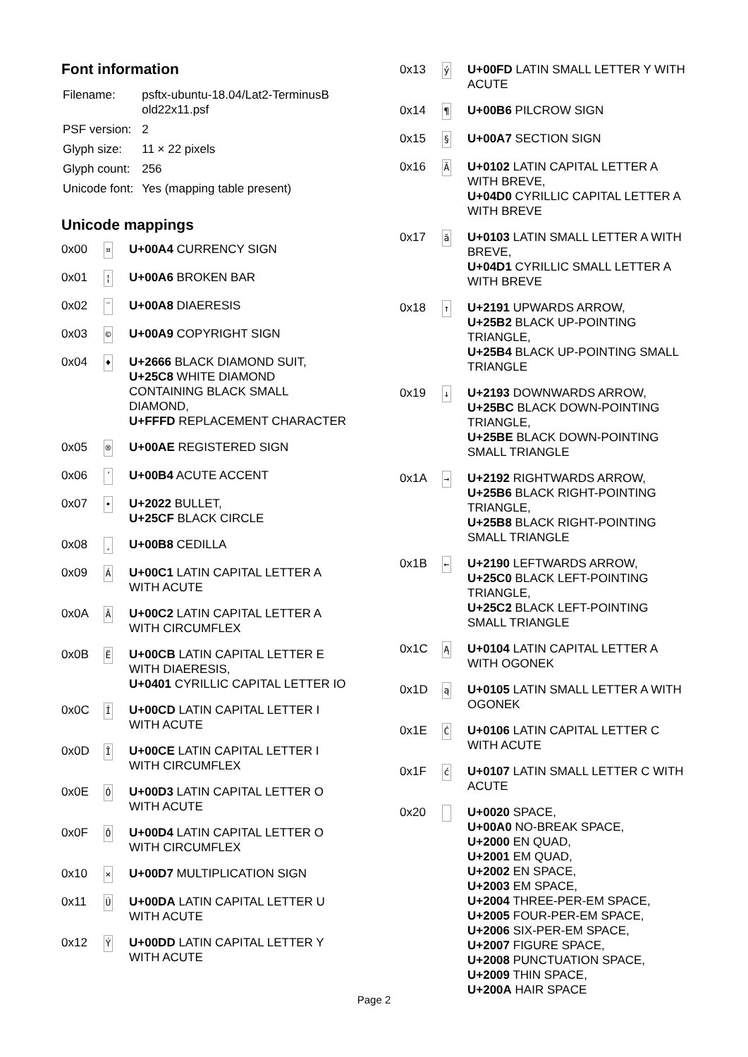Font information
| Filename: | psftx-ubuntu-18.04/Lat2-TerminusB old22x11.psf |
| PSF version: | 2 |
| Glyph size: | 11 × 22 pixels |
| Glyph count: | 256 |
| Unicode font: | Yes (mapping table present) |
Unicode mappings
| 0x00 | ¤ | U+00A4 CURRENCY SIGN |
| 0x01 | ¦ | U+00A6 BROKEN BAR |
| 0x02 | ¨ | U+00A8 DIAERESIS |
| 0x03 | © | U+00A9 COPYRIGHT SIGN |
| 0x04 | ♦ | U+2666 BLACK DIAMOND SUIT, U+25C8 WHITE DIAMOND CONTAINING BLACK SMALL DIAMOND, U+FFFD REPLACEMENT CHARACTER |
| 0x05 | ® | U+00AE REGISTERED SIGN |
| 0x06 | ´ | U+00B4 ACUTE ACCENT |
| 0x07 | • | U+2022 BULLET, U+25CF BLACK CIRCLE |
| 0x08 | ¸ | U+00B8 CEDILLA |
| 0x09 | Á | U+00C1 LATIN CAPITAL LETTER A WITH ACUTE |
| 0x0A | Â | U+00C2 LATIN CAPITAL LETTER A WITH CIRCUMFLEX |
| 0x0B | Ë | U+00CB LATIN CAPITAL LETTER E WITH DIAERESIS, U+0401 CYRILLIC CAPITAL LETTER IO |
| 0x0C | Í | U+00CD LATIN CAPITAL LETTER I WITH ACUTE |
| 0x0D | Î | U+00CE LATIN CAPITAL LETTER I WITH CIRCUMFLEX |
| 0x0E | Ó | U+00D3 LATIN CAPITAL LETTER O WITH ACUTE |
| 0x0F | Ô | U+00D4 LATIN CAPITAL LETTER O WITH CIRCUMFLEX |
| 0x10 | × | U+00D7 MULTIPLICATION SIGN |
| 0x11 | Ú | U+00DA LATIN CAPITAL LETTER U WITH ACUTE |
| 0x12 | Ý | U+00DD LATIN CAPITAL LETTER Y WITH ACUTE |
| 0x13 | ý | U+00FD LATIN SMALL LETTER Y WITH ACUTE |
| 0x14 | ¶ | U+00B6 PILCROW SIGN |
| 0x15 | § | U+00A7 SECTION SIGN |
| 0x16 | Ă | U+0102 LATIN CAPITAL LETTER A WITH BREVE, U+04D0 CYRILLIC CAPITAL LETTER A WITH BREVE |
| 0x17 | ă | U+0103 LATIN SMALL LETTER A WITH BREVE, U+04D1 CYRILLIC SMALL LETTER A WITH BREVE |
| 0x18 | ↑ | U+2191 UPWARDS ARROW, U+25B2 BLACK UP-POINTING TRIANGLE, U+25B4 BLACK UP-POINTING SMALL TRIANGLE |
| 0x19 | ↓ | U+2193 DOWNWARDS ARROW, U+25BC BLACK DOWN-POINTING TRIANGLE, U+25BE BLACK DOWN-POINTING SMALL TRIANGLE |
| 0x1A | → | U+2192 RIGHTWARDS ARROW, U+25B6 BLACK RIGHT-POINTING TRIANGLE, U+25B8 BLACK RIGHT-POINTING SMALL TRIANGLE |
| 0x1B | ← | U+2190 LEFTWARDS ARROW, U+25C0 BLACK LEFT-POINTING TRIANGLE, U+25C2 BLACK LEFT-POINTING SMALL TRIANGLE |
| 0x1C | Ą | U+0104 LATIN CAPITAL LETTER A WITH OGONEK |
| 0x1D | ą | U+0105 LATIN SMALL LETTER A WITH OGONEK |
| 0x1E | Ć | U+0106 LATIN CAPITAL LETTER C WITH ACUTE |
| 0x1F | ć | U+0107 LATIN SMALL LETTER C WITH ACUTE |
| 0x20 | | U+0020 SPACE, U+00A0 NO-BREAK SPACE, U+2000 EN QUAD, U+2001 EM QUAD, U+2002 EN SPACE, U+2003 EM SPACE, U+2004 THREE-PER-EM SPACE, U+2005 FOUR-PER-EM SPACE, U+2006 SIX-PER-EM SPACE, U+2007 FIGURE SPACE, U+2008 PUNCTUATION SPACE, U+2009 THIN SPACE, U+200A HAIR SPACE |
Page 2